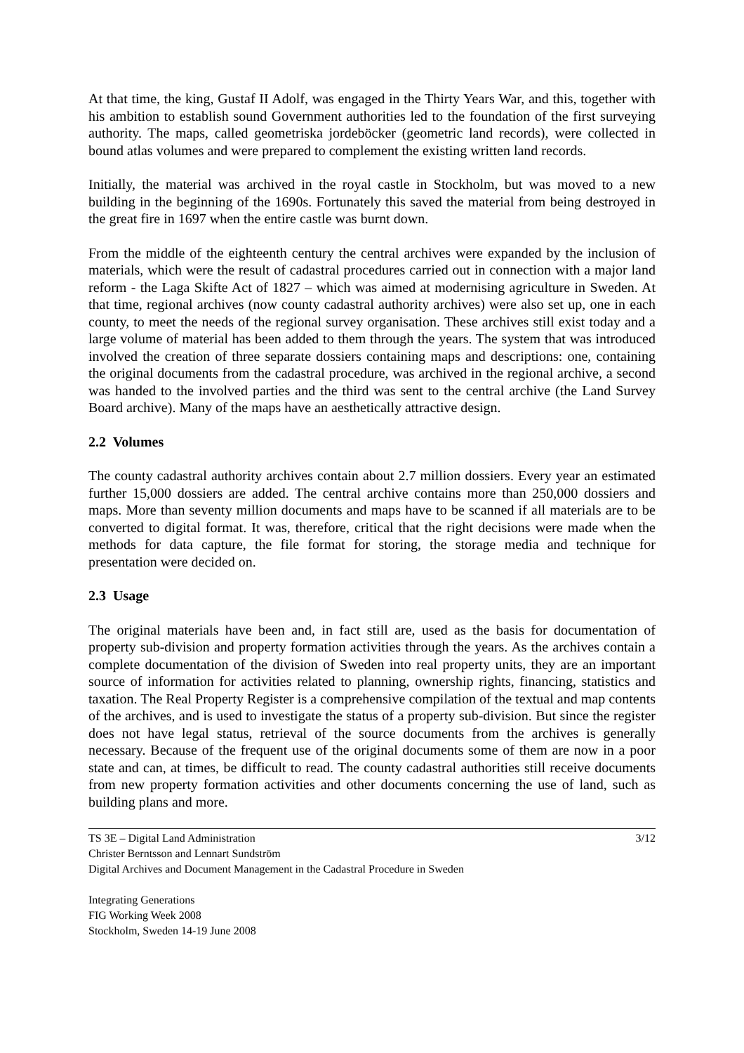At that time, the king, Gustaf II Adolf, was engaged in the Thirty Years War, and this, together with his ambition to establish sound Government authorities led to the foundation of the first surveying authority. The maps, called geometriska jordeböcker (geometric land records), were collected in bound atlas volumes and were prepared to complement the existing written land records.
Initially, the material was archived in the royal castle in Stockholm, but was moved to a new building in the beginning of the 1690s. Fortunately this saved the material from being destroyed in the great fire in 1697 when the entire castle was burnt down.
From the middle of the eighteenth century the central archives were expanded by the inclusion of materials, which were the result of cadastral procedures carried out in connection with a major land reform - the Laga Skifte Act of 1827 – which was aimed at modernising agriculture in Sweden. At that time, regional archives (now county cadastral authority archives) were also set up, one in each county, to meet the needs of the regional survey organisation. These archives still exist today and a large volume of material has been added to them through the years. The system that was introduced involved the creation of three separate dossiers containing maps and descriptions: one, containing the original documents from the cadastral procedure, was archived in the regional archive, a second was handed to the involved parties and the third was sent to the central archive (the Land Survey Board archive). Many of the maps have an aesthetically attractive design.
2.2 Volumes
The county cadastral authority archives contain about 2.7 million dossiers. Every year an estimated further 15,000 dossiers are added. The central archive contains more than 250,000 dossiers and maps. More than seventy million documents and maps have to be scanned if all materials are to be converted to digital format. It was, therefore, critical that the right decisions were made when the methods for data capture, the file format for storing, the storage media and technique for presentation were decided on.
2.3 Usage
The original materials have been and, in fact still are, used as the basis for documentation of property sub-division and property formation activities through the years. As the archives contain a complete documentation of the division of Sweden into real property units, they are an important source of information for activities related to planning, ownership rights, financing, statistics and taxation. The Real Property Register is a comprehensive compilation of the textual and map contents of the archives, and is used to investigate the status of a property sub-division. But since the register does not have legal status, retrieval of the source documents from the archives is generally necessary. Because of the frequent use of the original documents some of them are now in a poor state and can, at times, be difficult to read. The county cadastral authorities still receive documents from new property formation activities and other documents concerning the use of land, such as building plans and more.
TS 3E – Digital Land Administration 3/12
Christer Berntsson and Lennart Sundström
Digital Archives and Document Management in the Cadastral Procedure in Sweden
Integrating Generations
FIG Working Week 2008
Stockholm, Sweden 14-19 June 2008